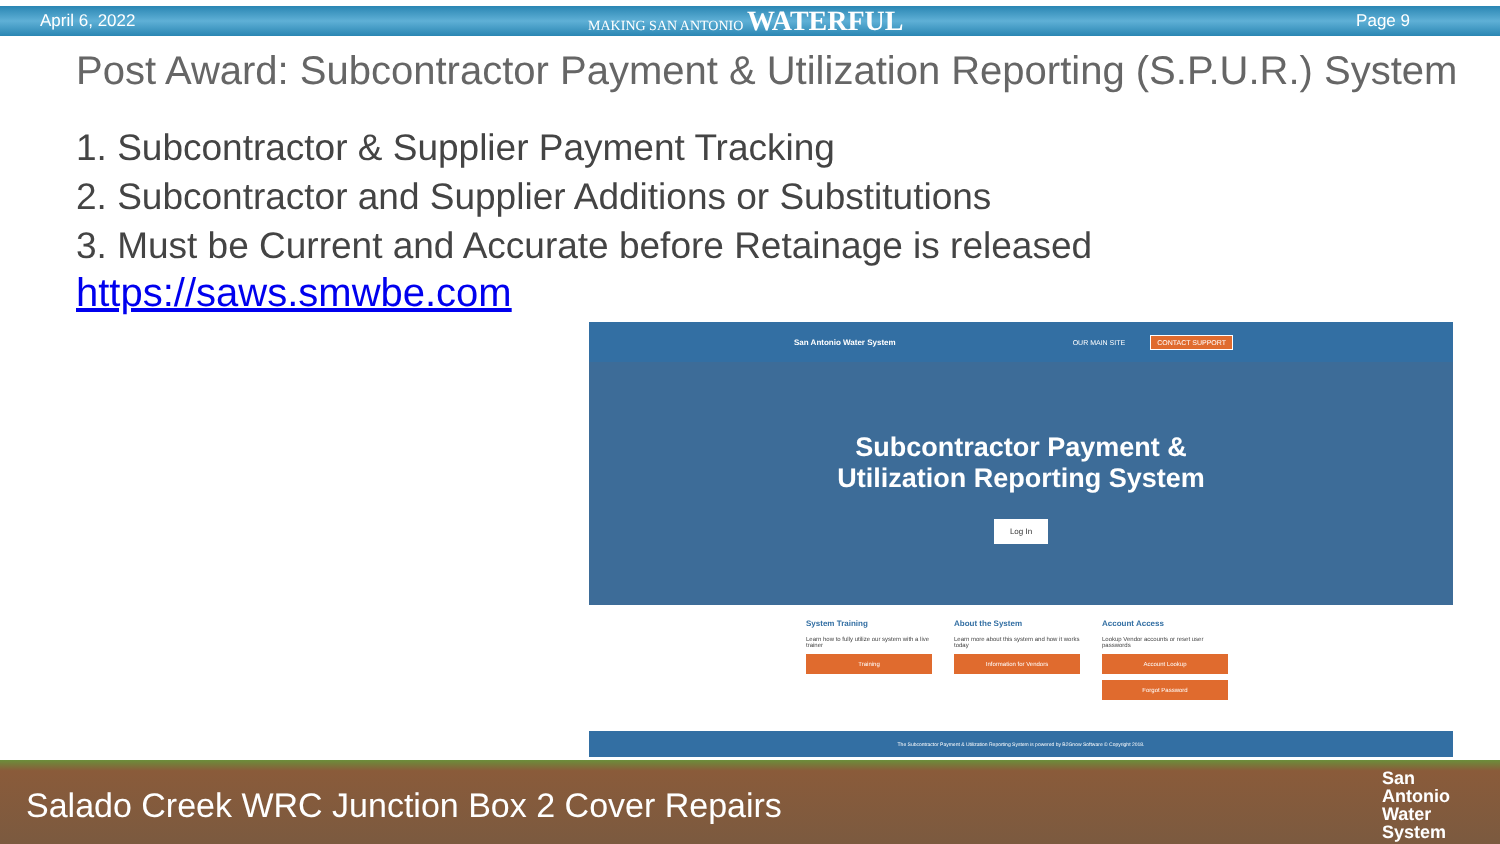April 6, 2022 MAKING SAN ANTONIO WATERFUL Page 9
Post Award: Subcontractor Payment & Utilization Reporting (S.P.U.R.) System
1. Subcontractor & Supplier Payment Tracking
2. Subcontractor and Supplier Additions or Substitutions
3. Must be Current and Accurate before Retainage is released
https://saws.smwbe.com
San Antonio Water System OUR MAIN SITE CONTACT SUPPORT
Subcontractor Payment &
Utilization Reporting System
Log In
System Training
Learn how to fully utilize our system with a live trainer
Training
About the System
Learn more about this system and how it works today
Information for Vendors
Account Access
Lookup Vendor accounts or reset user passwords
Account Lookup
Forgot Password
The Subcontractor Payment & Utilization Reporting System is powered by B2Gnow Software © Copyright 2018.
Salado Creek WRC Junction Box 2 Cover Repairs San
Antonio
Water
System